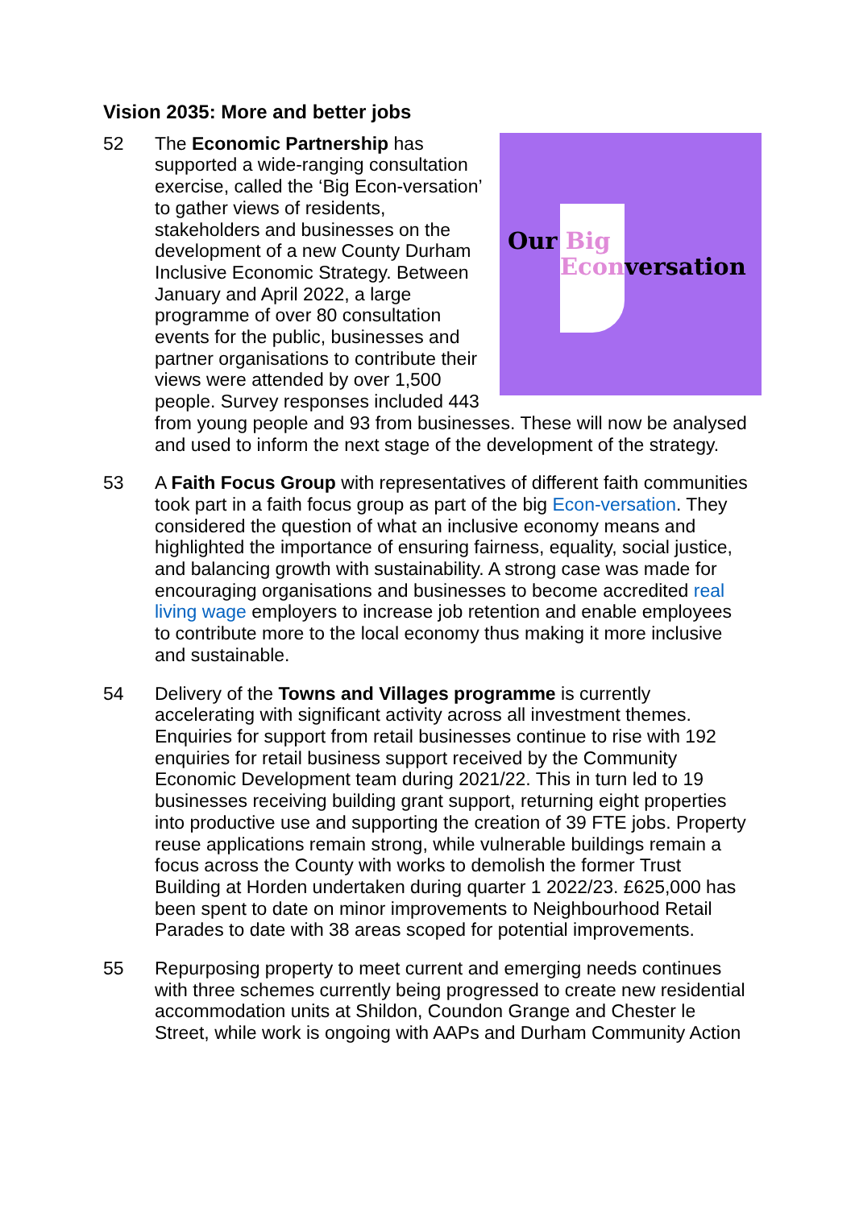Vision 2035: More and better jobs
52
Our Big
Econversation
The Economic Partnership has supported a wide-ranging consultation exercise, called the ‘Big Econ-versation’ to gather views of residents, stakeholders and businesses on the development of a new County Durham Inclusive Economic Strategy. Between January and April 2022, a large programme of over 80 consultation events for the public, businesses and partner organisations to contribute their views were attended by over 1,500 people. Survey responses included 443 from young people and 93 from businesses. These will now be analysed and used to inform the next stage of the development of the strategy.
53 A Faith Focus Group with representatives of different faith communities took part in a faith focus group as part of the big Econ-versation. They considered the question of what an inclusive economy means and highlighted the importance of ensuring fairness, equality, social justice, and balancing growth with sustainability. A strong case was made for encouraging organisations and businesses to become accredited real living wage employers to increase job retention and enable employees to contribute more to the local economy thus making it more inclusive and sustainable.
54 Delivery of the Towns and Villages programme is currently accelerating with significant activity across all investment themes. Enquiries for support from retail businesses continue to rise with 192 enquiries for retail business support received by the Community Economic Development team during 2021/22. This in turn led to 19 businesses receiving building grant support, returning eight properties into productive use and supporting the creation of 39 FTE jobs. Property reuse applications remain strong, while vulnerable buildings remain a focus across the County with works to demolish the former Trust Building at Horden undertaken during quarter 1 2022/23. £625,000 has been spent to date on minor improvements to Neighbourhood Retail Parades to date with 38 areas scoped for potential improvements.
55 Repurposing property to meet current and emerging needs continues with three schemes currently being progressed to create new residential accommodation units at Shildon, Coundon Grange and Chester le Street, while work is ongoing with AAPs and Durham Community Action